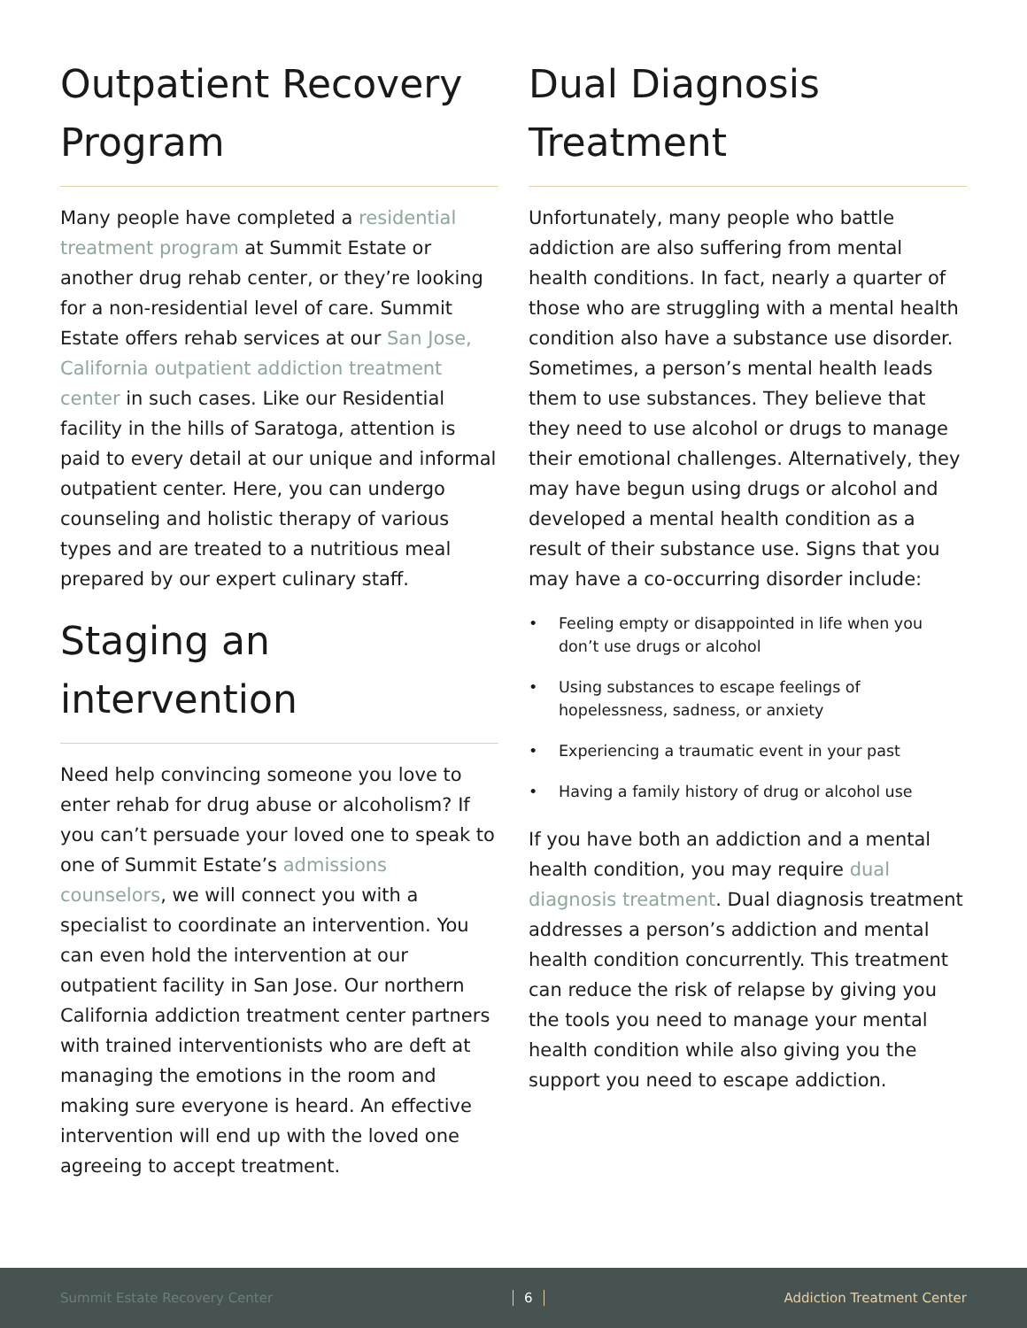Outpatient Recovery Program
Many people have completed a residential treatment program at Summit Estate or another drug rehab center, or they’re looking for a non-residential level of care. Summit Estate offers rehab services at our San Jose, California outpatient addiction treatment center in such cases. Like our Residential facility in the hills of Saratoga, attention is paid to every detail at our unique and informal outpatient center. Here, you can undergo counseling and holistic therapy of various types and are treated to a nutritious meal prepared by our expert culinary staff.
Staging an intervention
Need help convincing someone you love to enter rehab for drug abuse or alcoholism? If you can’t persuade your loved one to speak to one of Summit Estate’s admissions counselors, we will connect you with a specialist to coordinate an intervention. You can even hold the intervention at our outpatient facility in San Jose. Our northern California addiction treatment center partners with trained interventionists who are deft at managing the emotions in the room and making sure everyone is heard. An effective intervention will end up with the loved one agreeing to accept treatment.
Dual Diagnosis Treatment
Unfortunately, many people who battle addiction are also suffering from mental health conditions. In fact, nearly a quarter of those who are struggling with a mental health condition also have a substance use disorder. Sometimes, a person’s mental health leads them to use substances. They believe that they need to use alcohol or drugs to manage their emotional challenges. Alternatively, they may have begun using drugs or alcohol and developed a mental health condition as a result of their substance use. Signs that you may have a co-occurring disorder include:
• Feeling empty or disappointed in life when you don’t use drugs or alcohol
• Using substances to escape feelings of hopelessness, sadness, or anxiety
• Experiencing a traumatic event in your past
• Having a family history of drug or alcohol use
If you have both an addiction and a mental health condition, you may require dual diagnosis treatment. Dual diagnosis treatment addresses a person’s addiction and mental health condition concurrently. This treatment can reduce the risk of relapse by giving you the tools you need to manage your mental health condition while also giving you the support you need to escape addiction.
Summit Estate Recovery Center 6 Addiction Treatment Center